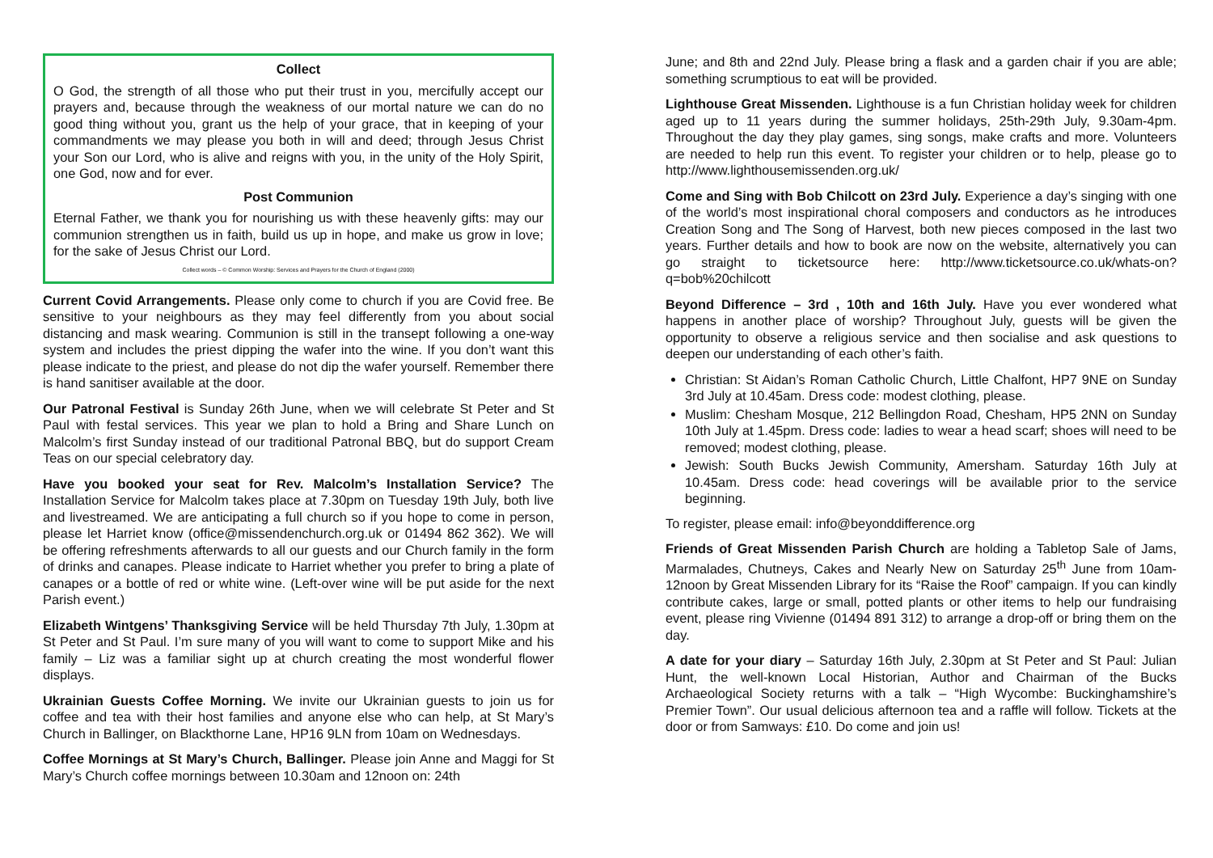Collect
O God, the strength of all those who put their trust in you, mercifully accept our prayers and, because through the weakness of our mortal nature we can do no good thing without you, grant us the help of your grace, that in keeping of your commandments we may please you both in will and deed; through Jesus Christ your Son our Lord, who is alive and reigns with you, in the unity of the Holy Spirit, one God, now and for ever.
Post Communion
Eternal Father, we thank you for nourishing us with these heavenly gifts: may our communion strengthen us in faith, build us up in hope, and make us grow in love; for the sake of Jesus Christ our Lord.
Collect words – © Common Worship: Services and Prayers for the Church of England (2000)
Current Covid Arrangements. Please only come to church if you are Covid free. Be sensitive to your neighbours as they may feel differently from you about social distancing and mask wearing. Communion is still in the transept following a one-way system and includes the priest dipping the wafer into the wine. If you don’t want this please indicate to the priest, and please do not dip the wafer yourself. Remember there is hand sanitiser available at the door.
Our Patronal Festival is Sunday 26th June, when we will celebrate St Peter and St Paul with festal services. This year we plan to hold a Bring and Share Lunch on Malcolm’s first Sunday instead of our traditional Patronal BBQ, but do support Cream Teas on our special celebratory day.
Have you booked your seat for Rev. Malcolm’s Installation Service? The Installation Service for Malcolm takes place at 7.30pm on Tuesday 19th July, both live and livestreamed. We are anticipating a full church so if you hope to come in person, please let Harriet know (office@missendenchurch.org.uk or 01494 862 362). We will be offering refreshments afterwards to all our guests and our Church family in the form of drinks and canapes. Please indicate to Harriet whether you prefer to bring a plate of canapes or a bottle of red or white wine. (Left-over wine will be put aside for the next Parish event.)
Elizabeth Wintgens’ Thanksgiving Service will be held Thursday 7th July, 1.30pm at St Peter and St Paul. I’m sure many of you will want to come to support Mike and his family – Liz was a familiar sight up at church creating the most wonderful flower displays.
Ukrainian Guests Coffee Morning. We invite our Ukrainian guests to join us for coffee and tea with their host families and anyone else who can help, at St Mary’s Church in Ballinger, on Blackthorne Lane, HP16 9LN from 10am on Wednesdays.
Coffee Mornings at St Mary’s Church, Ballinger. Please join Anne and Maggi for St Mary’s Church coffee mornings between 10.30am and 12noon on: 24th
June; and 8th and 22nd July. Please bring a flask and a garden chair if you are able; something scrumptious to eat will be provided.
Lighthouse Great Missenden. Lighthouse is a fun Christian holiday week for children aged up to 11 years during the summer holidays, 25th-29th July, 9.30am-4pm. Throughout the day they play games, sing songs, make crafts and more. Volunteers are needed to help run this event. To register your children or to help, please go to http://www.lighthousemissenden.org.uk/
Come and Sing with Bob Chilcott on 23rd July. Experience a day’s singing with one of the world’s most inspirational choral composers and conductors as he introduces Creation Song and The Song of Harvest, both new pieces composed in the last two years. Further details and how to book are now on the website, alternatively you can go straight to ticketsource here: http://www.ticketsource.co.uk/whats-on?q=bob%20chilcott
Beyond Difference – 3rd , 10th and 16th July. Have you ever wondered what happens in another place of worship? Throughout July, guests will be given the opportunity to observe a religious service and then socialise and ask questions to deepen our understanding of each other’s faith.
Christian: St Aidan’s Roman Catholic Church, Little Chalfont, HP7 9NE on Sunday 3rd July at 10.45am. Dress code: modest clothing, please.
Muslim: Chesham Mosque, 212 Bellingdon Road, Chesham, HP5 2NN on Sunday 10th July at 1.45pm. Dress code: ladies to wear a head scarf; shoes will need to be removed; modest clothing, please.
Jewish: South Bucks Jewish Community, Amersham. Saturday 16th July at 10.45am. Dress code: head coverings will be available prior to the service beginning.
To register, please email: info@beyonddifference.org
Friends of Great Missenden Parish Church are holding a Tabletop Sale of Jams, Marmalades, Chutneys, Cakes and Nearly New on Saturday 25<sup>th</sup> June from 10am-12noon by Great Missenden Library for its “Raise the Roof” campaign. If you can kindly contribute cakes, large or small, potted plants or other items to help our fundraising event, please ring Vivienne (01494 891 312) to arrange a drop-off or bring them on the day.
A date for your diary – Saturday 16th July, 2.30pm at St Peter and St Paul: Julian Hunt, the well-known Local Historian, Author and Chairman of the Bucks Archaeological Society returns with a talk – “High Wycombe: Buckinghamshire’s Premier Town”. Our usual delicious afternoon tea and a raffle will follow. Tickets at the door or from Samways: £10. Do come and join us!